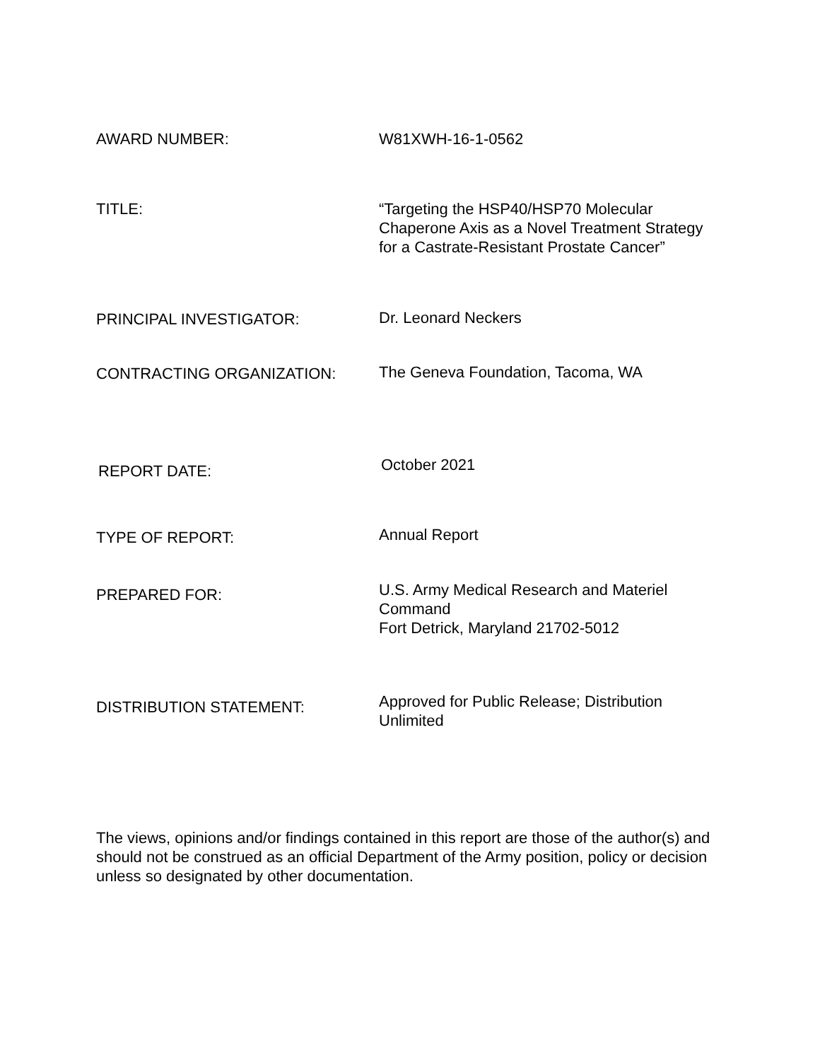AWARD NUMBER: W81XWH-16-1-0562
TITLE: “Targeting the HSP40/HSP70 Molecular Chaperone Axis as a Novel Treatment Strategy for a Castrate-Resistant Prostate Cancer”
PRINCIPAL INVESTIGATOR: Dr. Leonard Neckers
CONTRACTING ORGANIZATION: The Geneva Foundation, Tacoma, WA
REPORT DATE:
October 2021
TYPE OF REPORT:
Annual Report
PREPARED FOR:
U.S. Army Medical Research and Materiel Command
Fort Detrick, Maryland 21702-5012
DISTRIBUTION STATEMENT:
Approved for Public Release; Distribution Unlimited
The views, opinions and/or findings contained in this report are those of the author(s) and should not be construed as an official Department of the Army position, policy or decision unless so designated by other documentation.